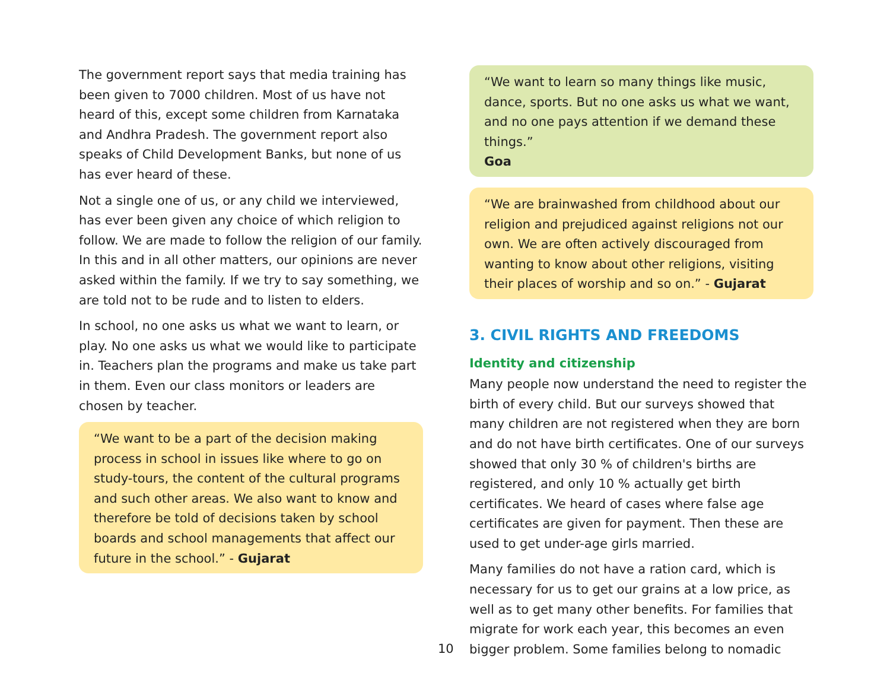The government report says that media training has been given to 7000 children. Most of us have not heard of this, except some children from Karnataka and Andhra Pradesh. The government report also speaks of Child Development Banks, but none of us has ever heard of these.
Not a single one of us, or any child we interviewed, has ever been given any choice of which religion to follow. We are made to follow the religion of our family. In this and in all other matters, our opinions are never asked within the family. If we try to say something, we are told not to be rude and to listen to elders.
In school, no one asks us what we want to learn, or play. No one asks us what we would like to participate in. Teachers plan the programs and make us take part in them. Even our class monitors or leaders are chosen by teacher.
“We want to be a part of the decision making process in school in issues like where to go on study-tours, the content of the cultural programs and such other areas. We also want to know and therefore be told of decisions taken by school boards and school managements that affect our future in the school.” - Gujarat
“We want to learn so many things like music, dance, sports. But no one asks us what we want, and no one pays attention if we demand these things.”
Goa
“We are brainwashed from childhood about our religion and prejudiced against religions not our own. We are often actively discouraged from wanting to know about other religions, visiting their places of worship and so on.” - Gujarat
3. CIVIL RIGHTS AND FREEDOMS
Identity and citizenship
Many people now understand the need to register the birth of every child. But our surveys showed that many children are not registered when they are born and do not have birth certificates. One of our surveys showed that only 30 % of children's births are registered, and only 10 % actually get birth certificates. We heard of cases where false age certificates are given for payment. Then these are used to get under-age girls married.
Many families do not have a ration card, which is necessary for us to get our grains at a low price, as well as to get many other benefits. For families that migrate for work each year, this becomes an even bigger problem. Some families belong to nomadic
10